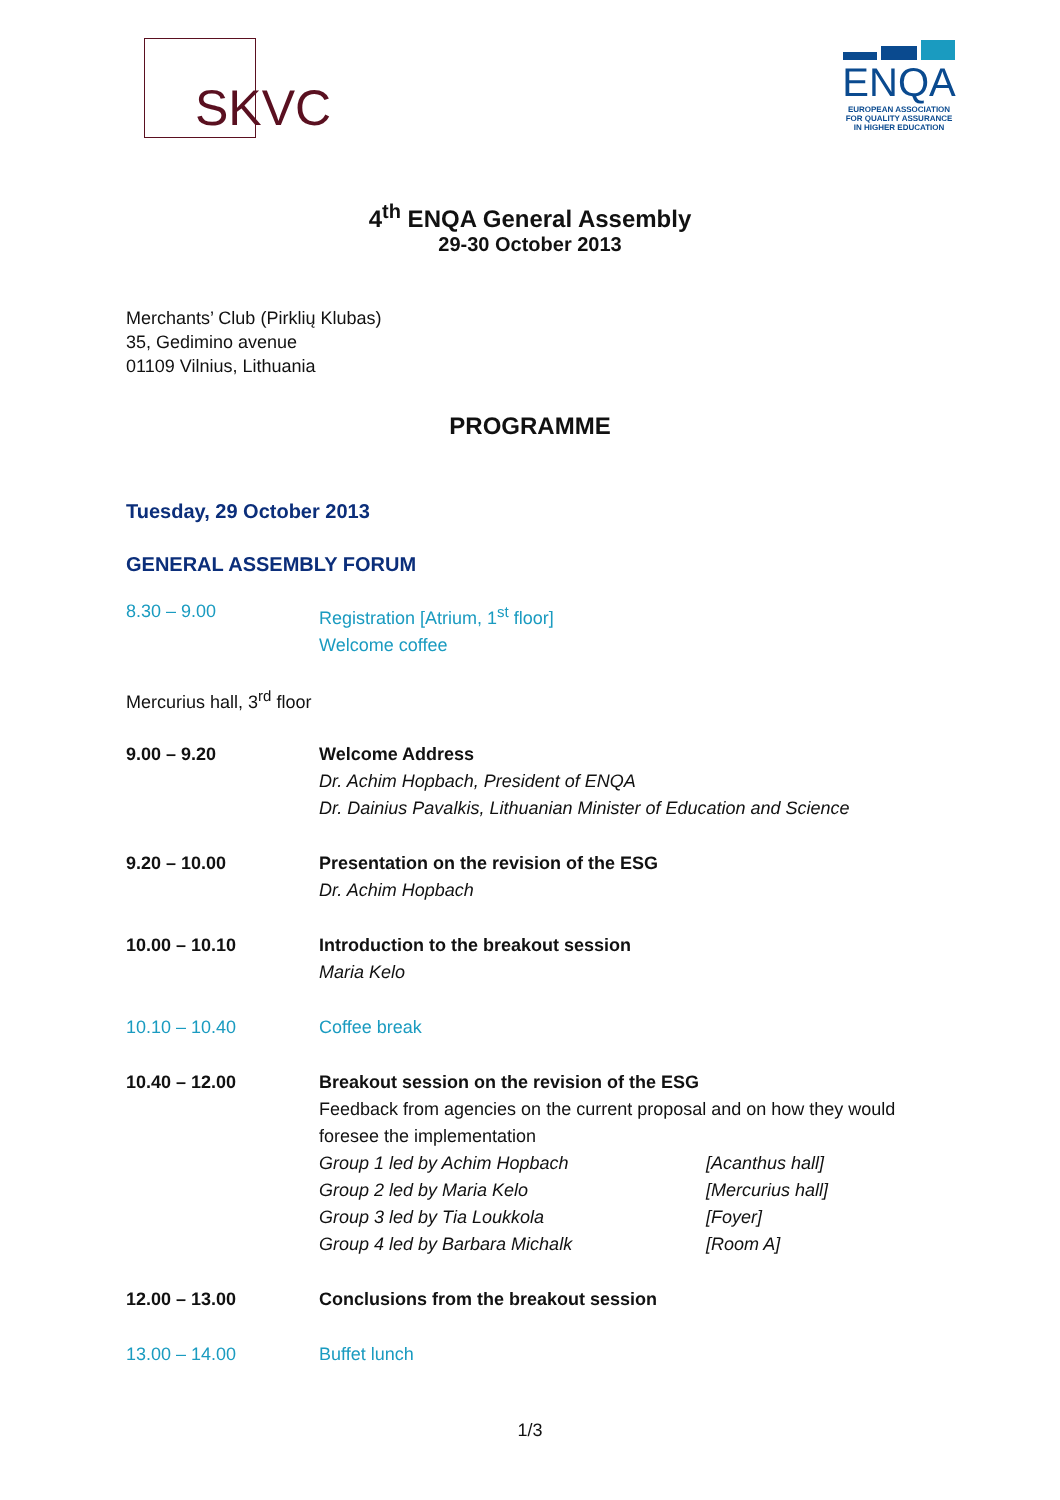SKVC
ENQA
EUROPEAN ASSOCIATION
FOR QUALITY ASSURANCE
IN HIGHER EDUCATION
4<sup>th</sup> ENQA General Assembly
29-30 October 2013
Merchants’ Club (Pirklių Klubas)
35, Gedimino avenue
01109 Vilnius, Lithuania
PROGRAMME
Tuesday, 29 October 2013
GENERAL ASSEMBLY FORUM
8.30 – 9.00 Registration [Atrium, 1<sup>st</sup> floor]
Welcome coffee
Mercurius hall, 3<sup>rd</sup> floor
9.00 – 9.20 Welcome Address
Dr. Achim Hopbach, President of ENQA
Dr. Dainius Pavalkis, Lithuanian Minister of Education and Science
9.20 – 10.00 Presentation on the revision of the ESG
Dr. Achim Hopbach
10.00 – 10.10 Introduction to the breakout session
Maria Kelo
10.10 – 10.40 Coffee break
10.40 – 12.00 Breakout session on the revision of the ESG
Feedback from agencies on the current proposal and on how they would
foresee the implementation
Group 1 led by Achim Hopbach [Acanthus hall]
Group 2 led by Maria Kelo [Mercurius hall]
Group 3 led by Tia Loukkola [Foyer]
Group 4 led by Barbara Michalk [Room A]
12.00 – 13.00 Conclusions from the breakout session
13.00 – 14.00 Buffet lunch
1/3